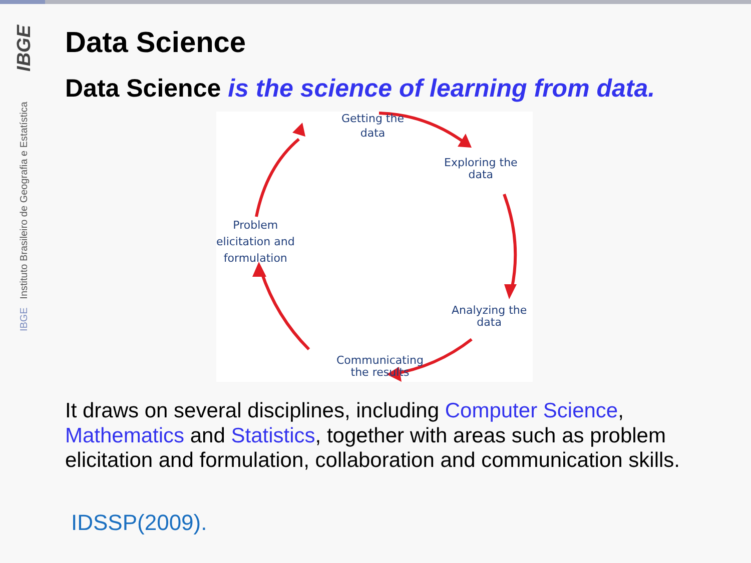IBGE
IBGE Instituto Brasileiro de Geografia e Estatística
Data Science
Data Science is the science of learning from data.
Getting the
data
Exploring the
data
Analyzing the
data
Communicating
the results
Problem
elicitation and
formulation
It draws on several disciplines, including Computer Science, Mathematics and Statistics, together with areas such as problem elicitation and formulation, collaboration and communication skills.
IDSSP(2009).